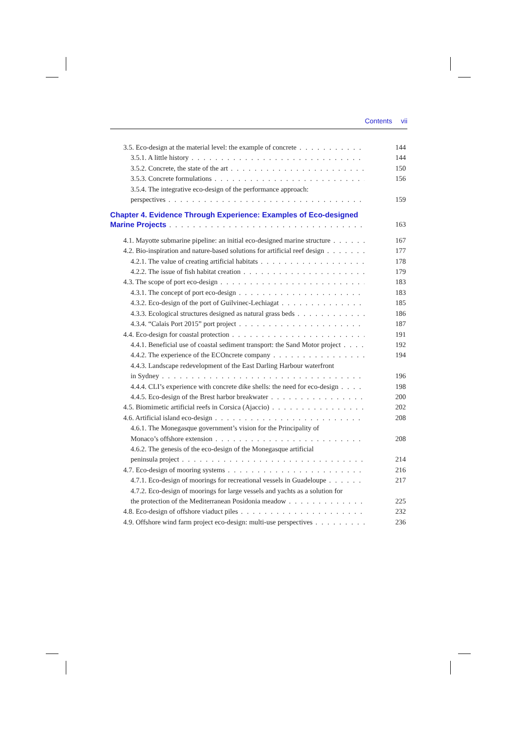Contents vii
3.5. Eco-design at the material level: the example of concrete 144
3.5.1. A little history 144
3.5.2. Concrete, the state of the art 150
3.5.3. Concrete formulations 156
3.5.4. The integrative eco-design of the performance approach:
perspectives 159
Chapter 4. Evidence Through Experience: Examples of Eco-designed
Marine Projects 163
4.1. Mayotte submarine pipeline: an initial eco-designed marine structure 167
4.2. Bio-inspiration and nature-based solutions for artificial reef design 177
4.2.1. The value of creating artificial habitats 178
4.2.2. The issue of fish habitat creation 179
4.3. The scope of port eco-design 183
4.3.1. The concept of port eco-design 183
4.3.2. Eco-design of the port of Guilvinec-Lechiagat 185
4.3.3. Ecological structures designed as natural grass beds 186
4.3.4. “Calais Port 2015” port project 187
4.4. Eco-design for coastal protection 191
4.4.1. Beneficial use of coastal sediment transport: the Sand Motor project 192
4.4.2. The experience of the ECOncrete company 194
4.4.3. Landscape redevelopment of the East Darling Harbour waterfront
in Sydney 196
4.4.4. CLI’s experience with concrete dike shells: the need for eco-design 198
4.4.5. Eco-design of the Brest harbor breakwater 200
4.5. Biomimetic artificial reefs in Corsica (Ajaccio) 202
4.6. Artificial island eco-design 208
4.6.1. The Monegasque government’s vision for the Principality of
Monaco’s offshore extension 208
4.6.2. The genesis of the eco-design of the Monegasque artificial
peninsula project 214
4.7. Eco-design of mooring systems 216
4.7.1. Eco-design of moorings for recreational vessels in Guadeloupe 217
4.7.2. Eco-design of moorings for large vessels and yachts as a solution for
the protection of the Mediterranean Posidonia meadow 225
4.8. Eco-design of offshore viaduct piles 232
4.9. Offshore wind farm project eco-design: multi-use perspectives 236